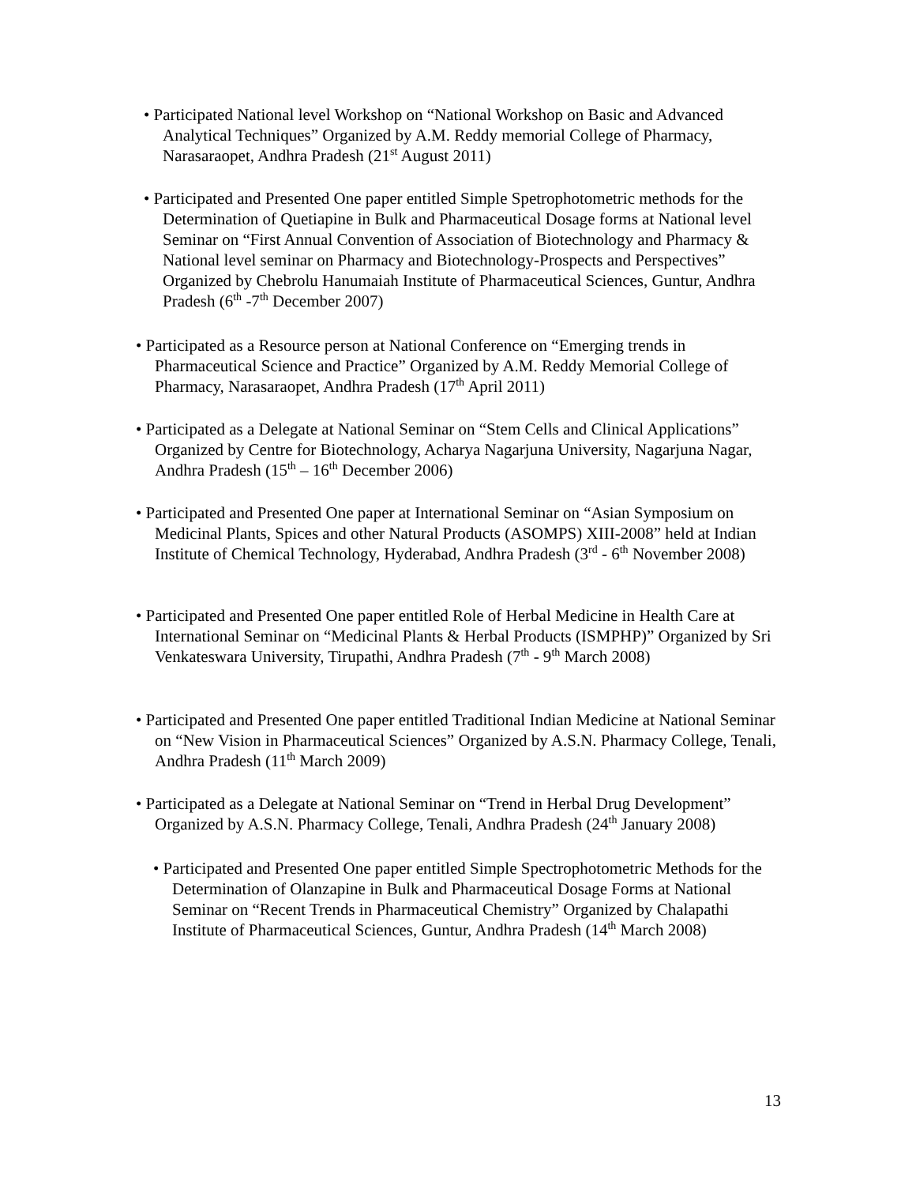• Participated National level Workshop on “National Workshop on Basic and Advanced Analytical Techniques” Organized by A.M. Reddy memorial College of Pharmacy, Narasaraopet, Andhra Pradesh (21<sup>st</sup> August 2011)
• Participated and Presented One paper entitled Simple Spetrophotometric methods for the Determination of Quetiapine in Bulk and Pharmaceutical Dosage forms at National level Seminar on “First Annual Convention of Association of Biotechnology and Pharmacy & National level seminar on Pharmacy and Biotechnology-Prospects and Perspectives” Organized by Chebrolu Hanumaiah Institute of Pharmaceutical Sciences, Guntur, Andhra Pradesh (6<sup>th</sup> -7<sup>th</sup> December 2007)
• Participated as a Resource person at National Conference on “Emerging trends in Pharmaceutical Science and Practice” Organized by A.M. Reddy Memorial College of Pharmacy, Narasaraopet, Andhra Pradesh (17<sup>th</sup> April 2011)
• Participated as a Delegate at National Seminar on “Stem Cells and Clinical Applications” Organized by Centre for Biotechnology, Acharya Nagarjuna University, Nagarjuna Nagar, Andhra Pradesh (15<sup>th</sup> – 16<sup>th</sup> December 2006)
• Participated and Presented One paper at International Seminar on “Asian Symposium on Medicinal Plants, Spices and other Natural Products (ASOMPS) XIII-2008” held at Indian Institute of Chemical Technology, Hyderabad, Andhra Pradesh (3<sup>rd</sup> - 6<sup>th</sup> November 2008)
• Participated and Presented One paper entitled Role of Herbal Medicine in Health Care at International Seminar on “Medicinal Plants & Herbal Products (ISMPHP)” Organized by Sri Venkateswara University, Tirupathi, Andhra Pradesh (7<sup>th</sup> - 9<sup>th</sup> March 2008)
• Participated and Presented One paper entitled Traditional Indian Medicine at National Seminar on “New Vision in Pharmaceutical Sciences” Organized by A.S.N. Pharmacy College, Tenali, Andhra Pradesh (11<sup>th</sup> March 2009)
• Participated as a Delegate at National Seminar on “Trend in Herbal Drug Development” Organized by A.S.N. Pharmacy College, Tenali, Andhra Pradesh (24<sup>th</sup> January 2008)
• Participated and Presented One paper entitled Simple Spectrophotometric Methods for the Determination of Olanzapine in Bulk and Pharmaceutical Dosage Forms at National Seminar on “Recent Trends in Pharmaceutical Chemistry” Organized by Chalapathi Institute of Pharmaceutical Sciences, Guntur, Andhra Pradesh (14<sup>th</sup> March 2008)
13